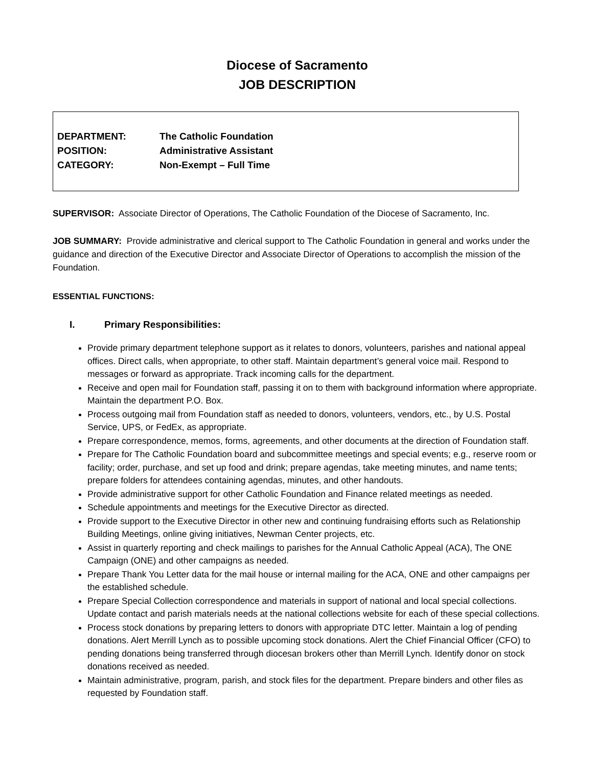Diocese of Sacramento
JOB DESCRIPTION
DEPARTMENT: The Catholic Foundation
POSITION: Administrative Assistant
CATEGORY: Non-Exempt – Full Time
SUPERVISOR: Associate Director of Operations, The Catholic Foundation of the Diocese of Sacramento, Inc.
JOB SUMMARY: Provide administrative and clerical support to The Catholic Foundation in general and works under the guidance and direction of the Executive Director and Associate Director of Operations to accomplish the mission of the Foundation.
ESSENTIAL FUNCTIONS:
I. Primary Responsibilities:
Provide primary department telephone support as it relates to donors, volunteers, parishes and national appeal offices. Direct calls, when appropriate, to other staff. Maintain department’s general voice mail. Respond to messages or forward as appropriate. Track incoming calls for the department.
Receive and open mail for Foundation staff, passing it on to them with background information where appropriate. Maintain the department P.O. Box.
Process outgoing mail from Foundation staff as needed to donors, volunteers, vendors, etc., by U.S. Postal Service, UPS, or FedEx, as appropriate.
Prepare correspondence, memos, forms, agreements, and other documents at the direction of Foundation staff.
Prepare for The Catholic Foundation board and subcommittee meetings and special events; e.g., reserve room or facility; order, purchase, and set up food and drink; prepare agendas, take meeting minutes, and name tents; prepare folders for attendees containing agendas, minutes, and other handouts.
Provide administrative support for other Catholic Foundation and Finance related meetings as needed.
Schedule appointments and meetings for the Executive Director as directed.
Provide support to the Executive Director in other new and continuing fundraising efforts such as Relationship Building Meetings, online giving initiatives, Newman Center projects, etc.
Assist in quarterly reporting and check mailings to parishes for the Annual Catholic Appeal (ACA), The ONE Campaign (ONE) and other campaigns as needed.
Prepare Thank You Letter data for the mail house or internal mailing for the ACA, ONE and other campaigns per the established schedule.
Prepare Special Collection correspondence and materials in support of national and local special collections. Update contact and parish materials needs at the national collections website for each of these special collections.
Process stock donations by preparing letters to donors with appropriate DTC letter. Maintain a log of pending donations. Alert Merrill Lynch as to possible upcoming stock donations. Alert the Chief Financial Officer (CFO) to pending donations being transferred through diocesan brokers other than Merrill Lynch. Identify donor on stock donations received as needed.
Maintain administrative, program, parish, and stock files for the department. Prepare binders and other files as requested by Foundation staff.